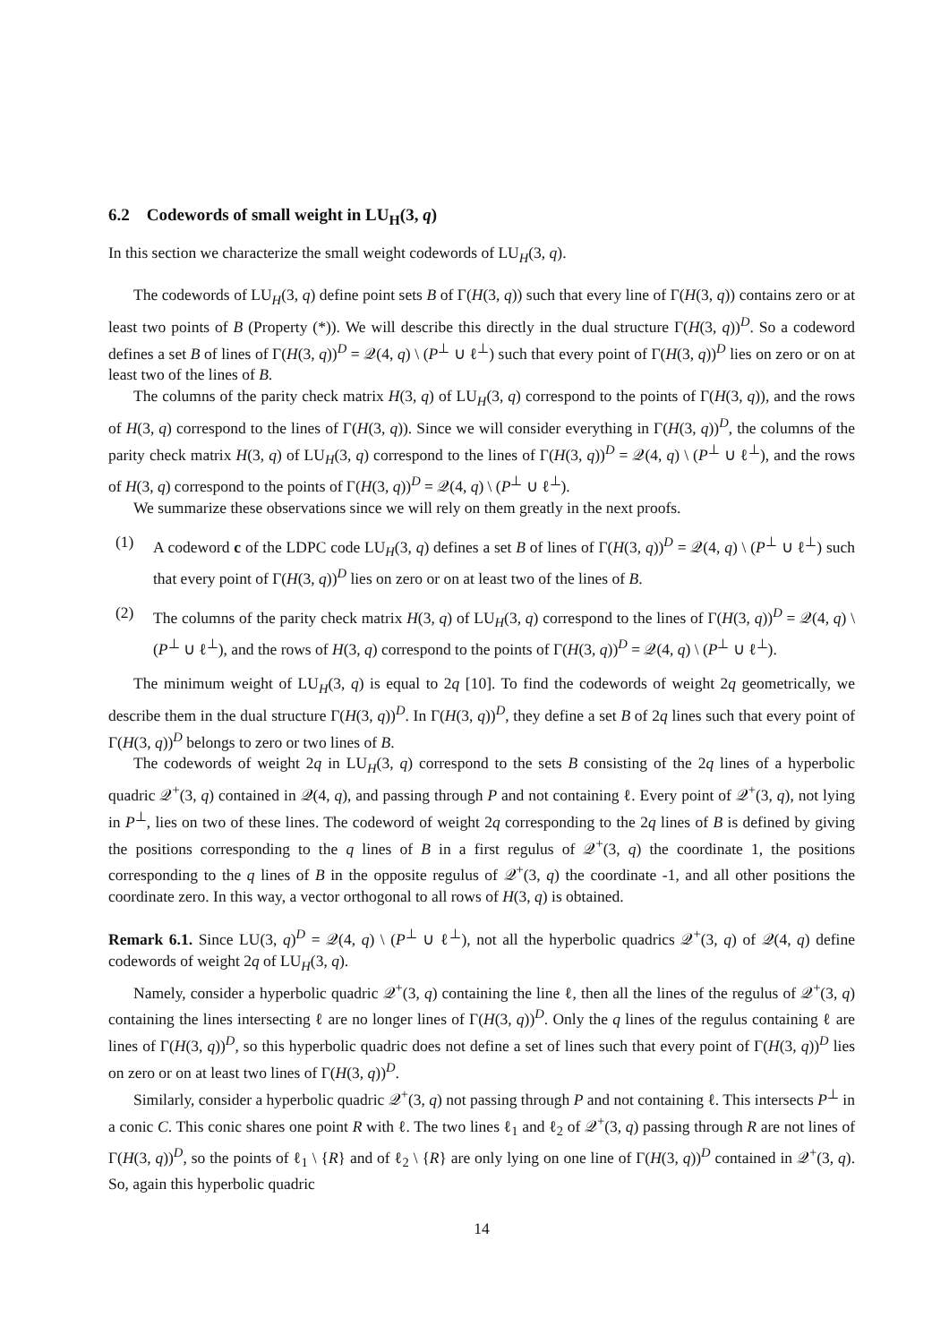6.2 Codewords of small weight in LU<sub>H</sub>(3, q)
In this section we characterize the small weight codewords of LU<sub>H</sub>(3, q).
The codewords of LU<sub>H</sub>(3, q) define point sets B of Γ(H(3, q)) such that every line of Γ(H(3, q)) contains zero or at least two points of B (Property (*)). We will describe this directly in the dual structure Γ(H(3, q))<sup>D</sup>. So a codeword defines a set B of lines of Γ(H(3, q))<sup>D</sup> = 𝒬(4, q) \ (P<sup>⊥</sup> ∪ ℓ<sup>⊥</sup>) such that every point of Γ(H(3, q))<sup>D</sup> lies on zero or on at least two of the lines of B.
The columns of the parity check matrix H(3, q) of LU<sub>H</sub>(3, q) correspond to the points of Γ(H(3, q)), and the rows of H(3, q) correspond to the lines of Γ(H(3, q)). Since we will consider everything in Γ(H(3, q))<sup>D</sup>, the columns of the parity check matrix H(3, q) of LU<sub>H</sub>(3, q) correspond to the lines of Γ(H(3, q))<sup>D</sup> = 𝒬(4, q) \ (P<sup>⊥</sup> ∪ ℓ<sup>⊥</sup>), and the rows of H(3, q) correspond to the points of Γ(H(3, q))<sup>D</sup> = 𝒬(4, q) \ (P<sup>⊥</sup> ∪ ℓ<sup>⊥</sup>).
We summarize these observations since we will rely on them greatly in the next proofs.
(1) A codeword c of the LDPC code LU<sub>H</sub>(3, q) defines a set B of lines of Γ(H(3, q))<sup>D</sup> = 𝒬(4, q) \ (P<sup>⊥</sup> ∪ ℓ<sup>⊥</sup>) such that every point of Γ(H(3, q))<sup>D</sup> lies on zero or on at least two of the lines of B.
(2) The columns of the parity check matrix H(3, q) of LU<sub>H</sub>(3, q) correspond to the lines of Γ(H(3, q))<sup>D</sup> = 𝒬(4, q) \ (P<sup>⊥</sup> ∪ ℓ<sup>⊥</sup>), and the rows of H(3, q) correspond to the points of Γ(H(3, q))<sup>D</sup> = 𝒬(4, q) \ (P<sup>⊥</sup> ∪ ℓ<sup>⊥</sup>).
The minimum weight of LU<sub>H</sub>(3, q) is equal to 2q [10]. To find the codewords of weight 2q geometrically, we describe them in the dual structure Γ(H(3, q))<sup>D</sup>. In Γ(H(3, q))<sup>D</sup>, they define a set B of 2q lines such that every point of Γ(H(3, q))<sup>D</sup> belongs to zero or two lines of B.
The codewords of weight 2q in LU<sub>H</sub>(3, q) correspond to the sets B consisting of the 2q lines of a hyperbolic quadric 𝒬<sup>+</sup>(3, q) contained in 𝒬(4, q), and passing through P and not containing ℓ. Every point of 𝒬<sup>+</sup>(3, q), not lying in P<sup>⊥</sup>, lies on two of these lines. The codeword of weight 2q corresponding to the 2q lines of B is defined by giving the positions corresponding to the q lines of B in a first regulus of 𝒬<sup>+</sup>(3, q) the coordinate 1, the positions corresponding to the q lines of B in the opposite regulus of 𝒬<sup>+</sup>(3, q) the coordinate -1, and all other positions the coordinate zero. In this way, a vector orthogonal to all rows of H(3, q) is obtained.
Remark 6.1. Since LU(3, q)<sup>D</sup> = 𝒬(4, q) \ (P<sup>⊥</sup> ∪ ℓ<sup>⊥</sup>), not all the hyperbolic quadrics 𝒬<sup>+</sup>(3, q) of 𝒬(4, q) define codewords of weight 2q of LU<sub>H</sub>(3, q).
Namely, consider a hyperbolic quadric 𝒬<sup>+</sup>(3, q) containing the line ℓ, then all the lines of the regulus of 𝒬<sup>+</sup>(3, q) containing the lines intersecting ℓ are no longer lines of Γ(H(3, q))<sup>D</sup>. Only the q lines of the regulus containing ℓ are lines of Γ(H(3, q))<sup>D</sup>, so this hyperbolic quadric does not define a set of lines such that every point of Γ(H(3, q))<sup>D</sup> lies on zero or on at least two lines of Γ(H(3, q))<sup>D</sup>.
Similarly, consider a hyperbolic quadric 𝒬<sup>+</sup>(3, q) not passing through P and not containing ℓ. This intersects P<sup>⊥</sup> in a conic C. This conic shares one point R with ℓ. The two lines ℓ<sub>1</sub> and ℓ<sub>2</sub> of 𝒬<sup>+</sup>(3, q) passing through R are not lines of Γ(H(3, q))<sup>D</sup>, so the points of ℓ<sub>1</sub> \ {R} and of ℓ<sub>2</sub> \ {R} are only lying on one line of Γ(H(3, q))<sup>D</sup> contained in 𝒬<sup>+</sup>(3, q). So, again this hyperbolic quadric
14